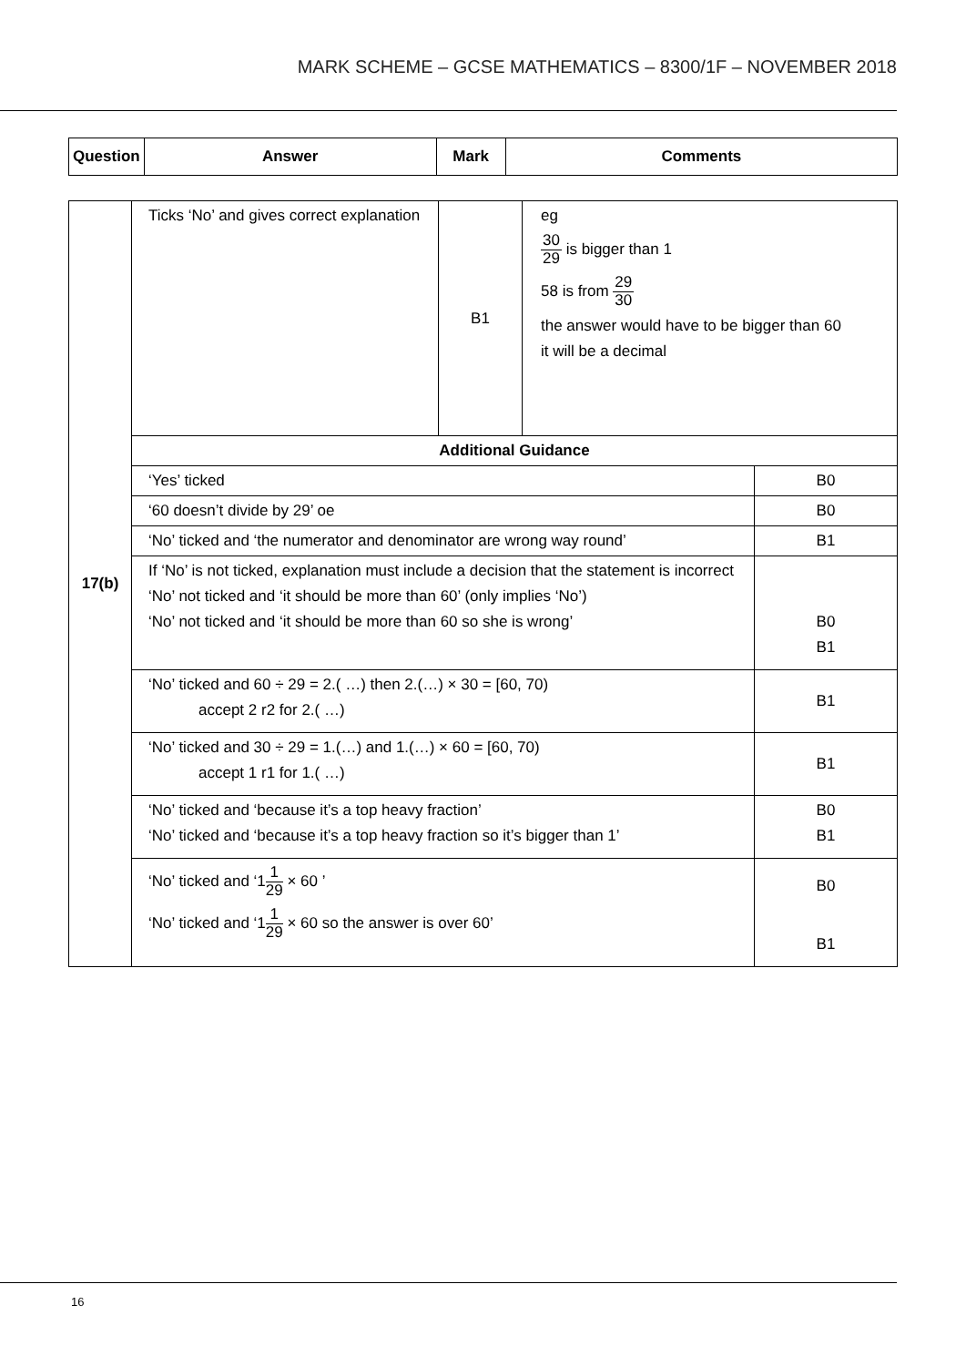MARK SCHEME – GCSE MATHEMATICS – 8300/1F – NOVEMBER 2018
| Question | Answer | Mark | Comments |
| --- | --- | --- | --- |
| 17(b) | Ticks ‘No’ and gives correct explanation | B1 | eg 30 29 is bigger than 1 58 is from 29 30 the answer would have to be bigger than 60 it will be a decimal | |
| | Additional Guidance | | | |
| | ‘Yes’ ticked | | | B0 |
| | ‘60 doesn’t divide by 29’ oe | | | B0 |
| | ‘No’ ticked and ‘the numerator and denominator are wrong way round’ | | | B1 |
| | If ‘No’ is not ticked, explanation must include a decision that the statement is incorrect ‘No’ not ticked and ‘it should be more than 60’ (only implies ‘No’) ‘No’ not ticked and ‘it should be more than 60 so she is wrong’ | | | B0 B1 |
| | ‘No’ ticked and 60 ÷ 29 = 2.( …) then 2.(…) × 30 = [60, 70) accept 2 r2 for 2.( …) | | | B1 |
| | ‘No’ ticked and 30 ÷ 29 = 1.(…) and 1.(…) × 60 = [60, 70) accept 1 r1 for 1.( …) | | | B1 |
| | ‘No’ ticked and ‘because it’s a top heavy fraction’ ‘No’ ticked and ‘because it’s a top heavy fraction so it’s bigger than 1’ | | | B0 B1 |
| | ‘No’ ticked and ‘1 1 29 × 60 ’ ‘No’ ticked and ‘1 1 29 × 60 so the answer is over 60’ | | | B0 B1 |
16